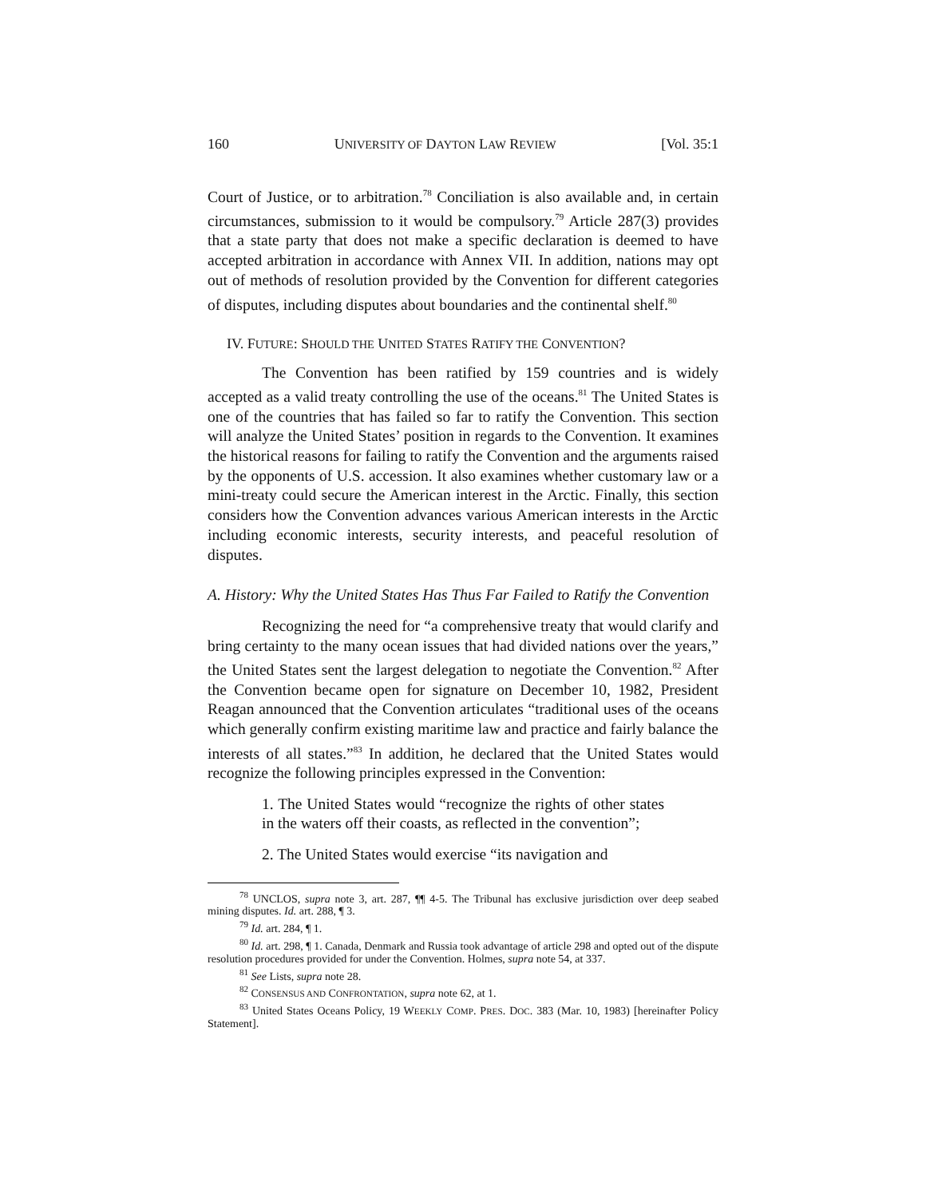160 UNIVERSITY OF DAYTON LAW REVIEW [Vol. 35:1
Court of Justice, or to arbitration.<sup>78</sup> Conciliation is also available and, in certain circumstances, submission to it would be compulsory.<sup>79</sup> Article 287(3) provides that a state party that does not make a specific declaration is deemed to have accepted arbitration in accordance with Annex VII. In addition, nations may opt out of methods of resolution provided by the Convention for different categories of disputes, including disputes about boundaries and the continental shelf.<sup>80</sup>
IV. FUTURE: SHOULD THE UNITED STATES RATIFY THE CONVENTION?
The Convention has been ratified by 159 countries and is widely accepted as a valid treaty controlling the use of the oceans.<sup>81</sup> The United States is one of the countries that has failed so far to ratify the Convention. This section will analyze the United States’ position in regards to the Convention. It examines the historical reasons for failing to ratify the Convention and the arguments raised by the opponents of U.S. accession. It also examines whether customary law or a mini-treaty could secure the American interest in the Arctic. Finally, this section considers how the Convention advances various American interests in the Arctic including economic interests, security interests, and peaceful resolution of disputes.
A. History: Why the United States Has Thus Far Failed to Ratify the Convention
Recognizing the need for “a comprehensive treaty that would clarify and bring certainty to the many ocean issues that had divided nations over the years,” the United States sent the largest delegation to negotiate the Convention.<sup>82</sup> After the Convention became open for signature on December 10, 1982, President Reagan announced that the Convention articulates “traditional uses of the oceans which generally confirm existing maritime law and practice and fairly balance the interests of all states.”<sup>83</sup> In addition, he declared that the United States would recognize the following principles expressed in the Convention:
1. The United States would “recognize the rights of other states in the waters off their coasts, as reflected in the convention”;
2. The United States would exercise “its navigation and
<sup>78</sup> UNCLOS, supra note 3, art. 287, ¶¶ 4-5. The Tribunal has exclusive jurisdiction over deep seabed mining disputes. Id. art. 288, ¶ 3.
<sup>79</sup> Id. art. 284, ¶ 1.
<sup>80</sup> Id. art. 298, ¶ 1. Canada, Denmark and Russia took advantage of article 298 and opted out of the dispute resolution procedures provided for under the Convention. Holmes, supra note 54, at 337.
<sup>81</sup> See Lists, supra note 28.
<sup>82</sup> CONSENSUS AND CONFRONTATION, supra note 62, at 1.
<sup>83</sup> United States Oceans Policy, 19 WEEKLY COMP. PRES. DOC. 383 (Mar. 10, 1983) [hereinafter Policy Statement].